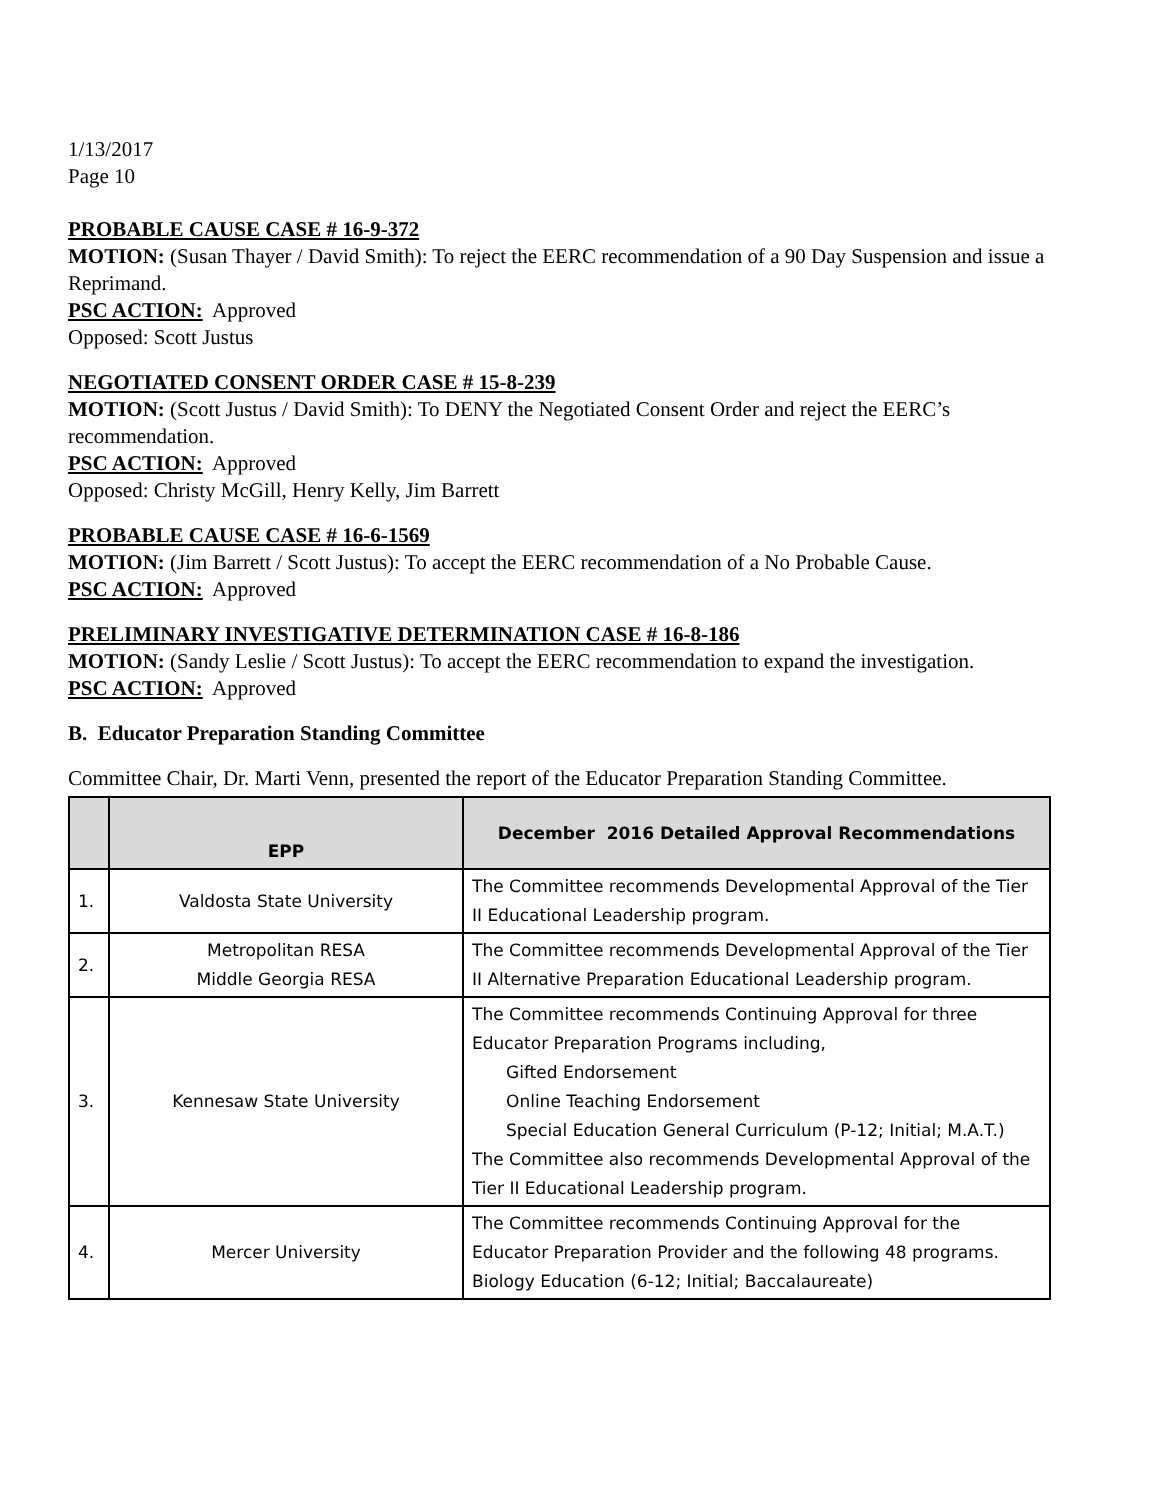1/13/2017
Page 10
PROBABLE CAUSE CASE # 16-9-372
MOTION: (Susan Thayer / David Smith): To reject the EERC recommendation of a 90 Day Suspension and issue a Reprimand.
PSC ACTION: Approved
Opposed: Scott Justus
NEGOTIATED CONSENT ORDER CASE # 15-8-239
MOTION: (Scott Justus / David Smith): To DENY the Negotiated Consent Order and reject the EERC’s recommendation.
PSC ACTION: Approved
Opposed: Christy McGill, Henry Kelly, Jim Barrett
PROBABLE CAUSE CASE # 16-6-1569
MOTION: (Jim Barrett / Scott Justus): To accept the EERC recommendation of a No Probable Cause.
PSC ACTION: Approved
PRELIMINARY INVESTIGATIVE DETERMINATION CASE # 16-8-186
MOTION: (Sandy Leslie / Scott Justus): To accept the EERC recommendation to expand the investigation.
PSC ACTION: Approved
B. Educator Preparation Standing Committee
Committee Chair, Dr. Marti Venn, presented the report of the Educator Preparation Standing Committee.
| | EPP | December 2016 Detailed Approval Recommendations |
| --- | --- | --- |
| 1. | Valdosta State University | The Committee recommends Developmental Approval of the Tier II Educational Leadership program. |
| 2. | Metropolitan RESA Middle Georgia RESA | The Committee recommends Developmental Approval of the Tier II Alternative Preparation Educational Leadership program. |
| 3. | Kennesaw State University | The Committee recommends Continuing Approval for three Educator Preparation Programs including, Gifted Endorsement Online Teaching Endorsement Special Education General Curriculum (P-12; Initial; M.A.T.) The Committee also recommends Developmental Approval of the Tier II Educational Leadership program. |
| 4. | Mercer University | The Committee recommends Continuing Approval for the Educator Preparation Provider and the following 48 programs. Biology Education (6-12; Initial; Baccalaureate) |